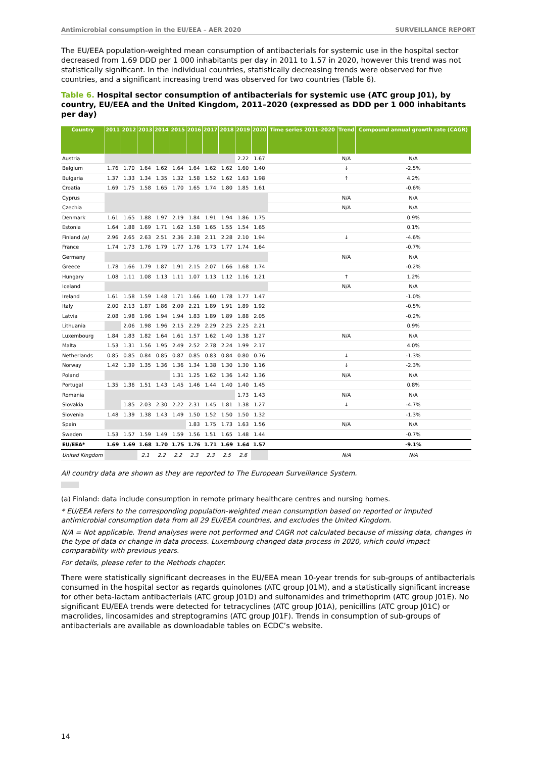Antimicrobial consumption in the EU/EEA – AER 2020 SURVEILLANCE REPORT
The EU/EEA population-weighted mean consumption of antibacterials for systemic use in the hospital sector decreased from 1.69 DDD per 1 000 inhabitants per day in 2011 to 1.57 in 2020, however this trend was not statistically significant. In the individual countries, statistically decreasing trends were observed for five countries, and a significant increasing trend was observed for two countries (Table 6).
Table 6. Hospital sector consumption of antibacterials for systemic use (ATC group J01), by country, EU/EEA and the United Kingdom, 2011–2020 (expressed as DDD per 1 000 inhabitants per day)
| Country | 2011 | 2012 | 2013 | 2014 | 2015 | 2016 | 2017 | 2018 | 2019 | 2020 | Time series 2011–2020 | Trend | Compound annual growth rate (CAGR) |
| --- | --- | --- | --- | --- | --- | --- | --- | --- | --- | --- | --- | --- | --- |
| Austria | | | | | | | | | 2.22 | 1.67 | | N/A | N/A |
| Belgium | 1.76 | 1.70 | 1.64 | 1.62 | 1.64 | 1.64 | 1.62 | 1.62 | 1.60 | 1.40 | | ↓ | -2.5% |
| Bulgaria | 1.37 | 1.33 | 1.34 | 1.35 | 1.32 | 1.58 | 1.52 | 1.62 | 1.63 | 1.98 | | ↑ | 4.2% |
| Croatia | 1.69 | 1.75 | 1.58 | 1.65 | 1.70 | 1.65 | 1.74 | 1.80 | 1.85 | 1.61 | | | -0.6% |
| Cyprus | | | | | | | | | | | | N/A | N/A |
| Czechia | | | | | | | | | | | | N/A | N/A |
| Denmark | 1.61 | 1.65 | 1.88 | 1.97 | 2.19 | 1.84 | 1.91 | 1.94 | 1.86 | 1.75 | | | 0.9% |
| Estonia | 1.64 | 1.88 | 1.69 | 1.71 | 1.62 | 1.58 | 1.65 | 1.55 | 1.54 | 1.65 | | | 0.1% |
| Finland (a) | 2.96 | 2.65 | 2.63 | 2.51 | 2.36 | 2.38 | 2.11 | 2.28 | 2.10 | 1.94 | | ↓ | -4.6% |
| France | 1.74 | 1.73 | 1.76 | 1.79 | 1.77 | 1.76 | 1.73 | 1.77 | 1.74 | 1.64 | | | -0.7% |
| Germany | | | | | | | | | | | | N/A | N/A |
| Greece | 1.78 | 1.66 | 1.79 | 1.87 | 1.91 | 2.15 | 2.07 | 1.66 | 1.68 | 1.74 | | | -0.2% |
| Hungary | 1.08 | 1.11 | 1.08 | 1.13 | 1.11 | 1.07 | 1.13 | 1.12 | 1.16 | 1.21 | | ↑ | 1.2% |
| Iceland | | | | | | | | | | | | N/A | N/A |
| Ireland | 1.61 | 1.58 | 1.59 | 1.48 | 1.71 | 1.66 | 1.60 | 1.78 | 1.77 | 1.47 | | | -1.0% |
| Italy | 2.00 | 2.13 | 1.87 | 1.86 | 2.09 | 2.21 | 1.89 | 1.91 | 1.89 | 1.92 | | | -0.5% |
| Latvia | 2.08 | 1.98 | 1.96 | 1.94 | 1.94 | 1.83 | 1.89 | 1.89 | 1.88 | 2.05 | | | -0.2% |
| Lithuania | | 2.06 | 1.98 | 1.96 | 2.15 | 2.29 | 2.29 | 2.25 | 2.25 | 2.21 | | | 0.9% |
| Luxembourg | 1.84 | 1.83 | 1.82 | 1.64 | 1.61 | 1.57 | 1.62 | 1.40 | 1.38 | 1.27 | | N/A | N/A |
| Malta | 1.53 | 1.31 | 1.56 | 1.95 | 2.49 | 2.52 | 2.78 | 2.24 | 1.99 | 2.17 | | | 4.0% |
| Netherlands | 0.85 | 0.85 | 0.84 | 0.85 | 0.87 | 0.85 | 0.83 | 0.84 | 0.80 | 0.76 | | ↓ | -1.3% |
| Norway | 1.42 | 1.39 | 1.35 | 1.36 | 1.36 | 1.34 | 1.38 | 1.30 | 1.30 | 1.16 | | ↓ | -2.3% |
| Poland | | | | | 1.31 | 1.25 | 1.62 | 1.36 | 1.42 | 1.36 | | N/A | N/A |
| Portugal | 1.35 | 1.36 | 1.51 | 1.43 | 1.45 | 1.46 | 1.44 | 1.40 | 1.40 | 1.45 | | | 0.8% |
| Romania | | | | | | | | | 1.73 | 1.43 | | N/A | N/A |
| Slovakia | | 1.85 | 2.03 | 2.30 | 2.22 | 2.31 | 1.45 | 1.81 | 1.38 | 1.27 | | ↓ | -4.7% |
| Slovenia | 1.48 | 1.39 | 1.38 | 1.43 | 1.49 | 1.50 | 1.52 | 1.50 | 1.50 | 1.32 | | | -1.3% |
| Spain | | | | | | 1.83 | 1.75 | 1.73 | 1.63 | 1.56 | | N/A | N/A |
| Sweden | 1.53 | 1.57 | 1.59 | 1.49 | 1.59 | 1.56 | 1.51 | 1.65 | 1.48 | 1.44 | | | -0.7% |
| EU/EEA* | 1.69 | 1.69 | 1.68 | 1.70 | 1.75 | 1.76 | 1.71 | 1.69 | 1.64 | 1.57 | | | -9.1% |
| United Kingdom | | | 2.1 | 2.2 | 2.2 | 2.3 | 2.3 | 2.5 | 2.6 | | | N/A | N/A |
All country data are shown as they are reported to The European Surveillance System.
(a) Finland: data include consumption in remote primary healthcare centres and nursing homes.
* EU/EEA refers to the corresponding population-weighted mean consumption based on reported or imputed antimicrobial consumption data from all 29 EU/EEA countries, and excludes the United Kingdom.
N/A = Not applicable. Trend analyses were not performed and CAGR not calculated because of missing data, changes in the type of data or change in data process. Luxembourg changed data process in 2020, which could impact comparability with previous years.
For details, please refer to the Methods chapter.
There were statistically significant decreases in the EU/EEA mean 10-year trends for sub-groups of antibacterials consumed in the hospital sector as regards quinolones (ATC group J01M), and a statistically significant increase for other beta-lactam antibacterials (ATC group J01D) and sulfonamides and trimethoprim (ATC group J01E). No significant EU/EEA trends were detected for tetracyclines (ATC group J01A), penicillins (ATC group J01C) or macrolides, lincosamides and streptogramins (ATC group J01F). Trends in consumption of sub-groups of antibacterials are available as downloadable tables on ECDC’s website.
14